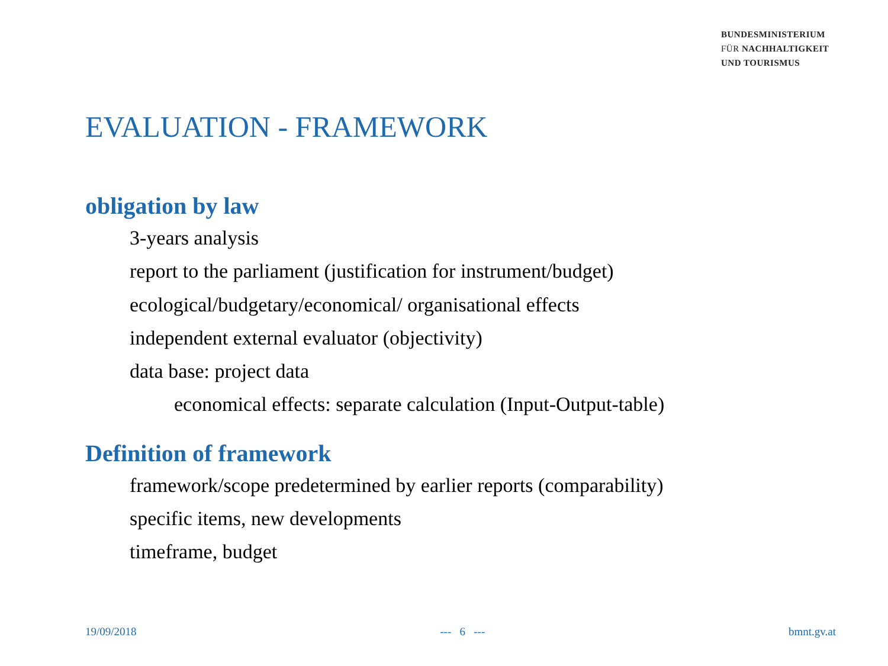BUNDESMINISTERIUM
FÜR NACHHALTIGKEIT
UND TOURISMUS
EVALUATION - FRAMEWORK
obligation by law
3-years analysis
report to the parliament (justification for instrument/budget)
ecological/budgetary/economical/ organisational effects
independent external evaluator (objectivity)
data base: project data
economical effects: separate calculation (Input-Output-table)
Definition of framework
framework/scope predetermined by earlier reports (comparability)
specific items, new developments
timeframe, budget
19/09/2018 --- 6 --- bmnt.gv.at